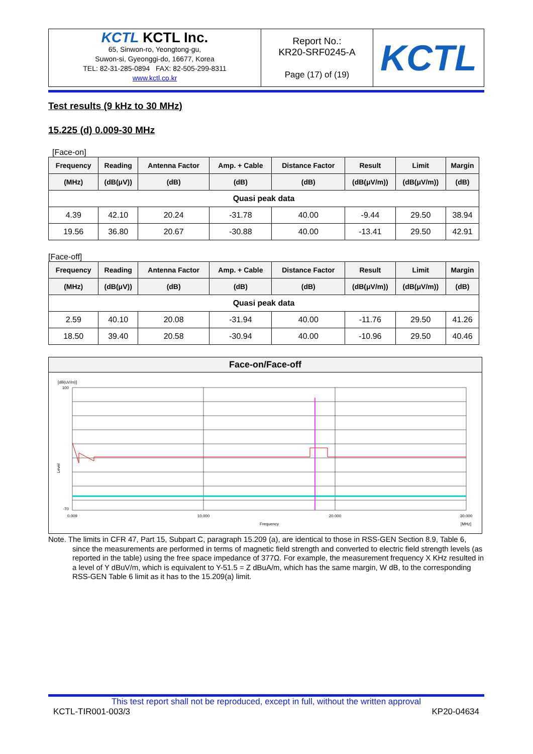| KCTL KCTL Inc. 65, Sinwon-ro, Yeongtong-gu, Suwon-si, Gyeonggi-do, 16677, Korea TEL: 82-31-285-0894 FAX: 82-505-299-8311 www.kctl.co.kr | Report No.: KR20-SRF0245-A Page (17) of (19) | KCTL |
Test results (9 kHz to 30 MHz)
15.225 (d) 0.009-30 MHz
[Face-on]
| Frequency | Reading | Antenna Factor | Amp. + Cable | Distance Factor | Result | Limit | Margin |
| --- | --- | --- | --- | --- | --- | --- | --- |
| (MHz) | (dB(μV)) | (dB) | (dB) | (dB) | (dB(μV/m)) | (dB(μV/m)) | (dB) |
| Quasi peak data | | | | | | | |
| 4.39 | 42.10 | 20.24 | -31.78 | 40.00 | -9.44 | 29.50 | 38.94 |
| 19.56 | 36.80 | 20.67 | -30.88 | 40.00 | -13.41 | 29.50 | 42.91 |
[Face-off]
| Frequency | Reading | Antenna Factor | Amp. + Cable | Distance Factor | Result | Limit | Margin |
| --- | --- | --- | --- | --- | --- | --- | --- |
| (MHz) | (dB(μV)) | (dB) | (dB) | (dB) | (dB(μV/m)) | (dB(μV/m)) | (dB) |
| Quasi peak data | | | | | | | |
| 2.59 | 40.10 | 20.08 | -31.94 | 40.00 | -11.76 | 29.50 | 41.26 |
| 18.50 | 39.40 | 20.58 | -30.94 | 40.00 | -10.96 | 29.50 | 40.46 |
Face-on/Face-off
[dB(uV/m)]
100
-70
Level
0.009
10.000
20.000
30.000
Frequency
[MHz]
Note. The limits in CFR 47, Part 15, Subpart C, paragraph 15.209 (a), are identical to those in RSS-GEN Section 8.9, Table 6, since the measurements are performed in terms of magnetic field strength and converted to electric field strength levels (as reported in the table) using the free space impedance of 377Ω. For example, the measurement frequency X KHz resulted in a level of Y dBuV/m, which is equivalent to Y-51.5 = Z dBuA/m, which has the same margin, W dB, to the corresponding RSS-GEN Table 6 limit as it has to the 15.209(a) limit.
This test report shall not be reproduced, except in full, without the written approval
KCTL-TIR001-003/3 KP20-04634